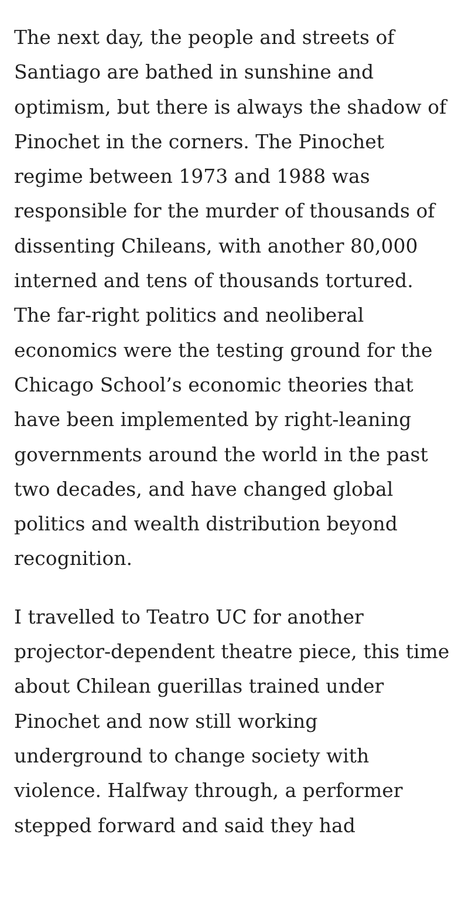The next day, the people and streets of Santiago are bathed in sunshine and optimism, but there is always the shadow of Pinochet in the corners. The Pinochet regime between 1973 and 1988 was responsible for the murder of thousands of dissenting Chileans, with another 80,000 interned and tens of thousands tortured. The far-right politics and neoliberal economics were the testing ground for the Chicago School’s economic theories that have been implemented by right-leaning governments around the world in the past two decades, and have changed global politics and wealth distribution beyond recognition.
I travelled to Teatro UC for another projector-dependent theatre piece, this time about Chilean guerillas trained under Pinochet and now still working underground to change society with violence. Halfway through, a performer stepped forward and said they had